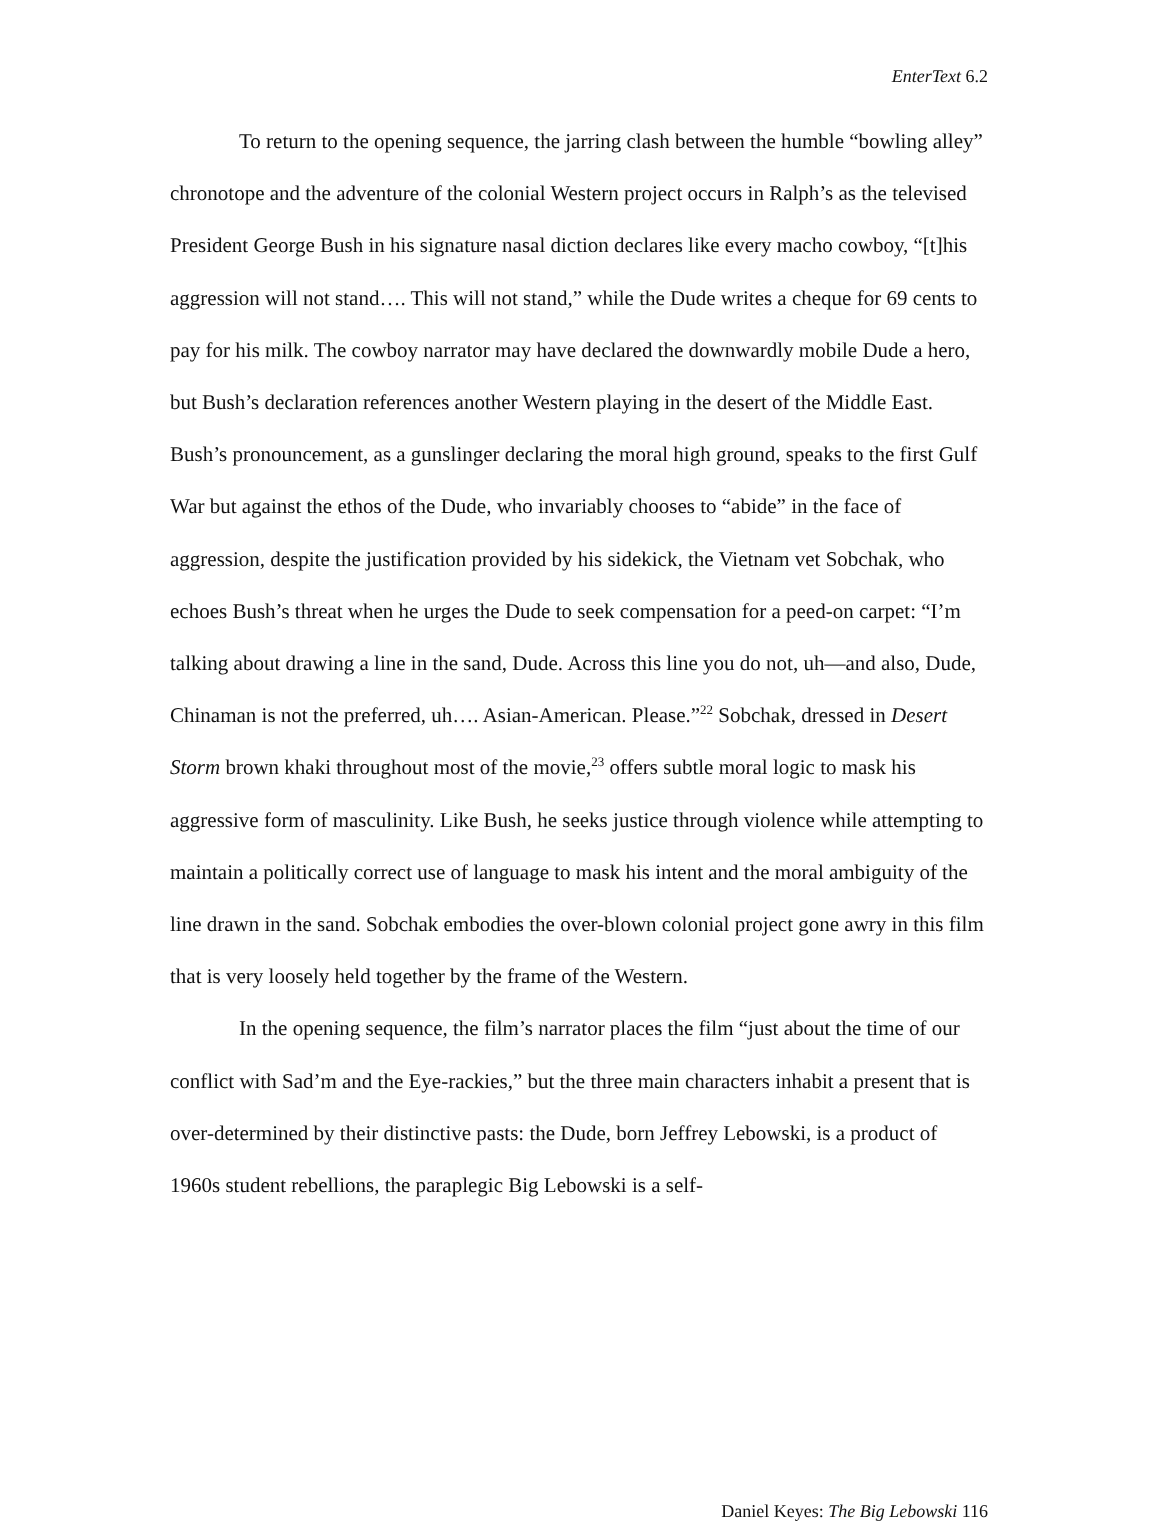EnterText 6.2
To return to the opening sequence, the jarring clash between the humble “bowling alley” chronotope and the adventure of the colonial Western project occurs in Ralph’s as the televised President George Bush in his signature nasal diction declares like every macho cowboy, “[t]his aggression will not stand…. This will not stand,” while the Dude writes a cheque for 69 cents to pay for his milk. The cowboy narrator may have declared the downwardly mobile Dude a hero, but Bush’s declaration references another Western playing in the desert of the Middle East. Bush’s pronouncement, as a gunslinger declaring the moral high ground, speaks to the first Gulf War but against the ethos of the Dude, who invariably chooses to “abide” in the face of aggression, despite the justification provided by his sidekick, the Vietnam vet Sobchak, who echoes Bush’s threat when he urges the Dude to seek compensation for a peed-on carpet: “I’m talking about drawing a line in the sand, Dude. Across this line you do not, uh—and also, Dude, Chinaman is not the preferred, uh…. Asian-American. Please.”<sup>22</sup> Sobchak, dressed in Desert Storm brown khaki throughout most of the movie,<sup>23</sup> offers subtle moral logic to mask his aggressive form of masculinity. Like Bush, he seeks justice through violence while attempting to maintain a politically correct use of language to mask his intent and the moral ambiguity of the line drawn in the sand. Sobchak embodies the over-blown colonial project gone awry in this film that is very loosely held together by the frame of the Western.
In the opening sequence, the film’s narrator places the film “just about the time of our conflict with Sad’m and the Eye-rackies,” but the three main characters inhabit a present that is over-determined by their distinctive pasts: the Dude, born Jeffrey Lebowski, is a product of 1960s student rebellions, the paraplegic Big Lebowski is a self-
Daniel Keyes: The Big Lebowski 116